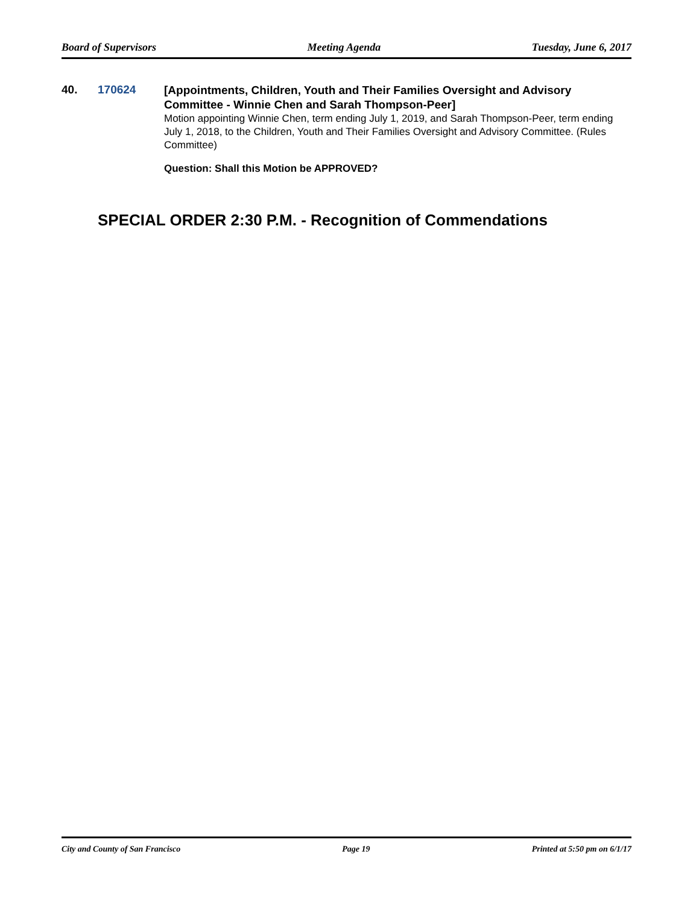Board of Supervisors Meeting Agenda Tuesday, June 6, 2017
40. 170624
[Appointments, Children, Youth and Their Families Oversight and Advisory Committee - Winnie Chen and Sarah Thompson-Peer]
Motion appointing Winnie Chen, term ending July 1, 2019, and Sarah Thompson-Peer, term ending July 1, 2018, to the Children, Youth and Their Families Oversight and Advisory Committee. (Rules Committee)
Question: Shall this Motion be APPROVED?
SPECIAL ORDER 2:30 P.M. - Recognition of Commendations
City and County of San Francisco Page 19 Printed at 5:50 pm on 6/1/17